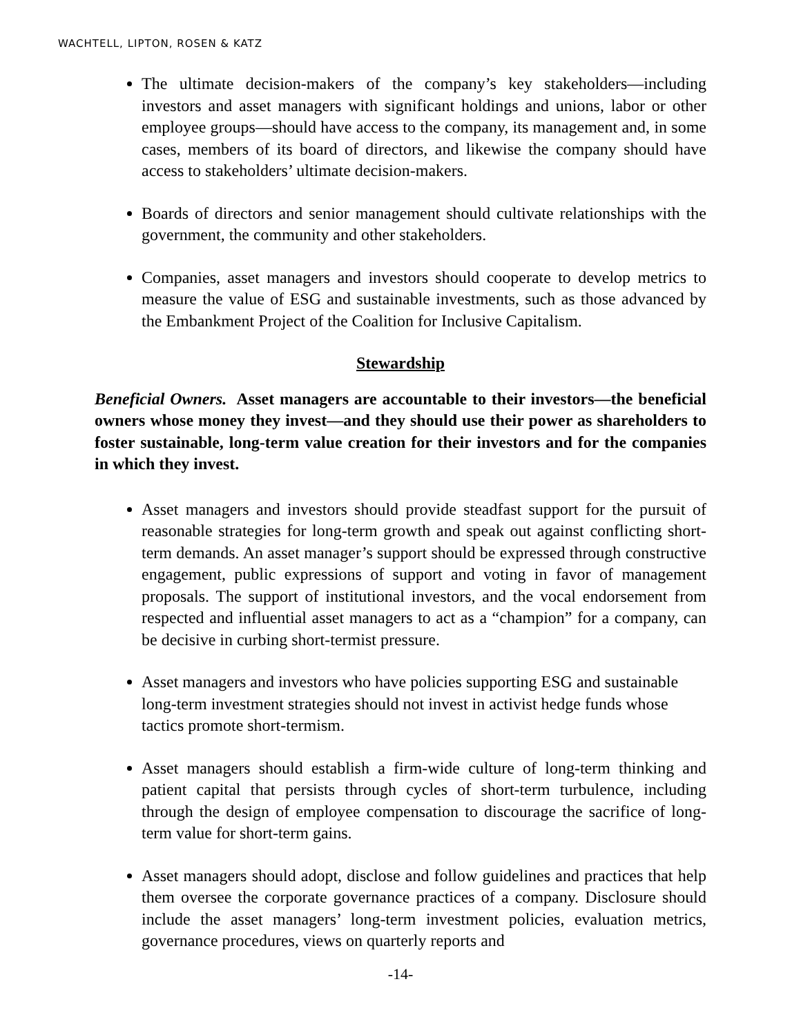WACHTELL, LIPTON, ROSEN & KATZ
The ultimate decision-makers of the company’s key stakeholders—including investors and asset managers with significant holdings and unions, labor or other employee groups—should have access to the company, its management and, in some cases, members of its board of directors, and likewise the company should have access to stakeholders’ ultimate decision-makers.
Boards of directors and senior management should cultivate relationships with the government, the community and other stakeholders.
Companies, asset managers and investors should cooperate to develop metrics to measure the value of ESG and sustainable investments, such as those advanced by the Embankment Project of the Coalition for Inclusive Capitalism.
Stewardship
Beneficial Owners. Asset managers are accountable to their investors—the beneficial owners whose money they invest—and they should use their power as shareholders to foster sustainable, long-term value creation for their investors and for the companies in which they invest.
Asset managers and investors should provide steadfast support for the pursuit of reasonable strategies for long-term growth and speak out against conflicting short-term demands. An asset manager’s support should be expressed through constructive engagement, public expressions of support and voting in favor of management proposals. The support of institutional investors, and the vocal endorsement from respected and influential asset managers to act as a “champion” for a company, can be decisive in curbing short-termist pressure.
Asset managers and investors who have policies supporting ESG and sustainable long-term investment strategies should not invest in activist hedge funds whose tactics promote short-termism.
Asset managers should establish a firm-wide culture of long-term thinking and patient capital that persists through cycles of short-term turbulence, including through the design of employee compensation to discourage the sacrifice of long-term value for short-term gains.
Asset managers should adopt, disclose and follow guidelines and practices that help them oversee the corporate governance practices of a company. Disclosure should include the asset managers’ long-term investment policies, evaluation metrics, governance procedures, views on quarterly reports and
-14-